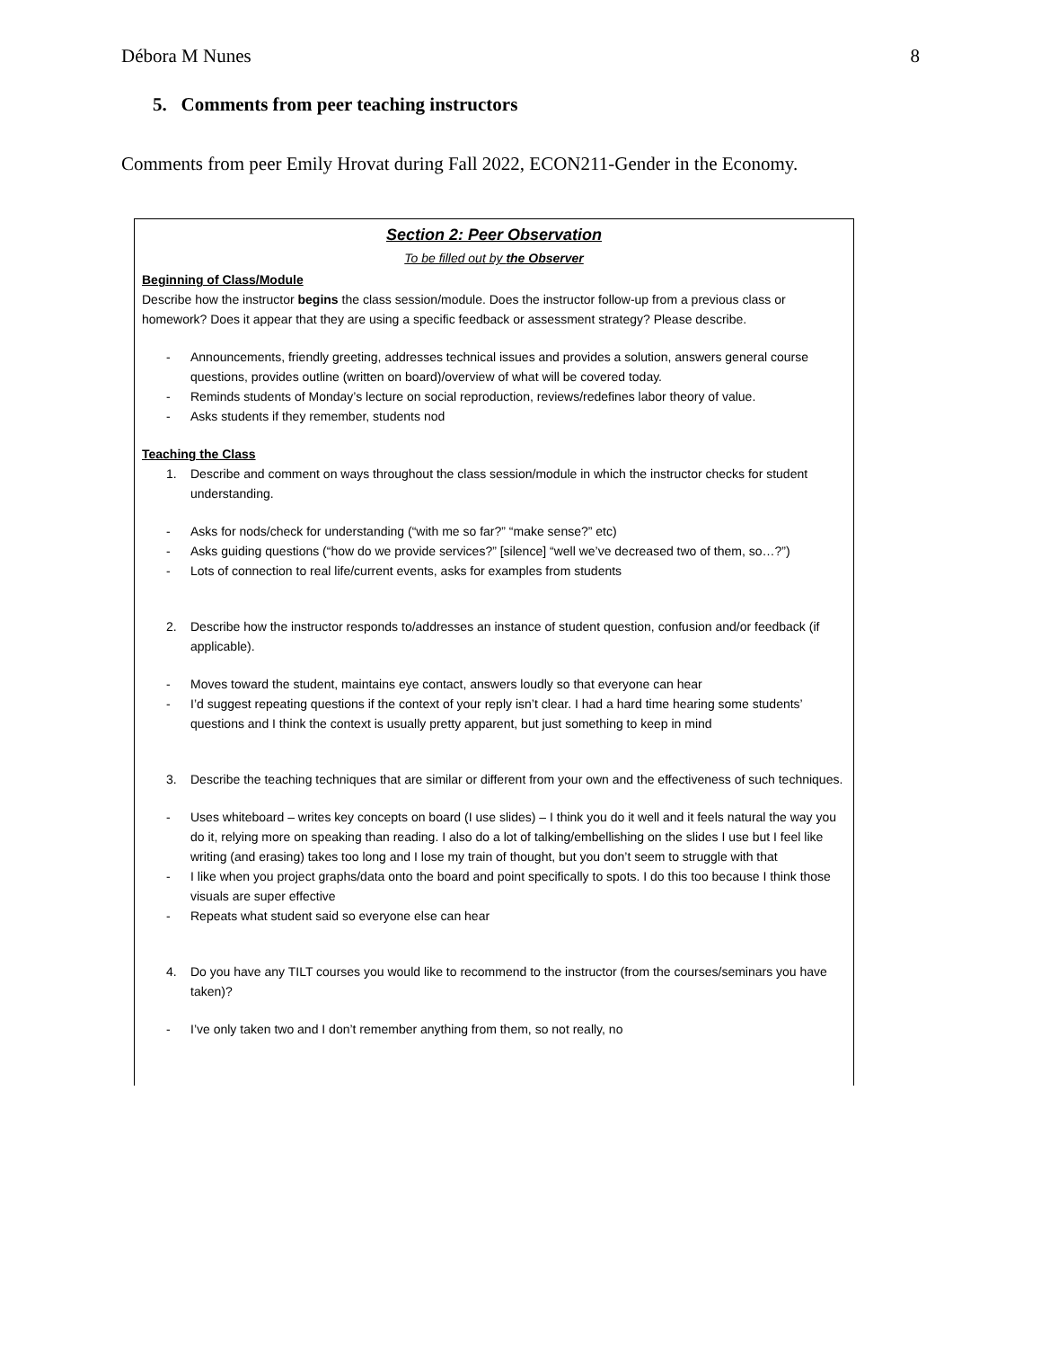Débora M Nunes 8
5. Comments from peer teaching instructors
Comments from peer Emily Hrovat during Fall 2022, ECON211-Gender in the Economy.
Section 2: Peer Observation
To be filled out by the Observer
Beginning of Class/Module
Describe how the instructor begins the class session/module. Does the instructor follow-up from a previous class or homework? Does it appear that they are using a specific feedback or assessment strategy? Please describe.
- Announcements, friendly greeting, addresses technical issues and provides a solution, answers general course questions, provides outline (written on board)/overview of what will be covered today.
- Reminds students of Monday’s lecture on social reproduction, reviews/redefines labor theory of value.
- Asks students if they remember, students nod
Teaching the Class
1. Describe and comment on ways throughout the class session/module in which the instructor checks for student understanding.
- Asks for nods/check for understanding (“with me so far?” “make sense?” etc)
- Asks guiding questions (“how do we provide services?” [silence] “well we’ve decreased two of them, so…?”)
- Lots of connection to real life/current events, asks for examples from students
2. Describe how the instructor responds to/addresses an instance of student question, confusion and/or feedback (if applicable).
- Moves toward the student, maintains eye contact, answers loudly so that everyone can hear
- I’d suggest repeating questions if the context of your reply isn’t clear. I had a hard time hearing some students’ questions and I think the context is usually pretty apparent, but just something to keep in mind
3. Describe the teaching techniques that are similar or different from your own and the effectiveness of such techniques.
- Uses whiteboard – writes key concepts on board (I use slides) – I think you do it well and it feels natural the way you do it, relying more on speaking than reading. I also do a lot of talking/embellishing on the slides I use but I feel like writing (and erasing) takes too long and I lose my train of thought, but you don’t seem to struggle with that
- I like when you project graphs/data onto the board and point specifically to spots. I do this too because I think those visuals are super effective
- Repeats what student said so everyone else can hear
4. Do you have any TILT courses you would like to recommend to the instructor (from the courses/seminars you have taken)?
- I’ve only taken two and I don’t remember anything from them, so not really, no